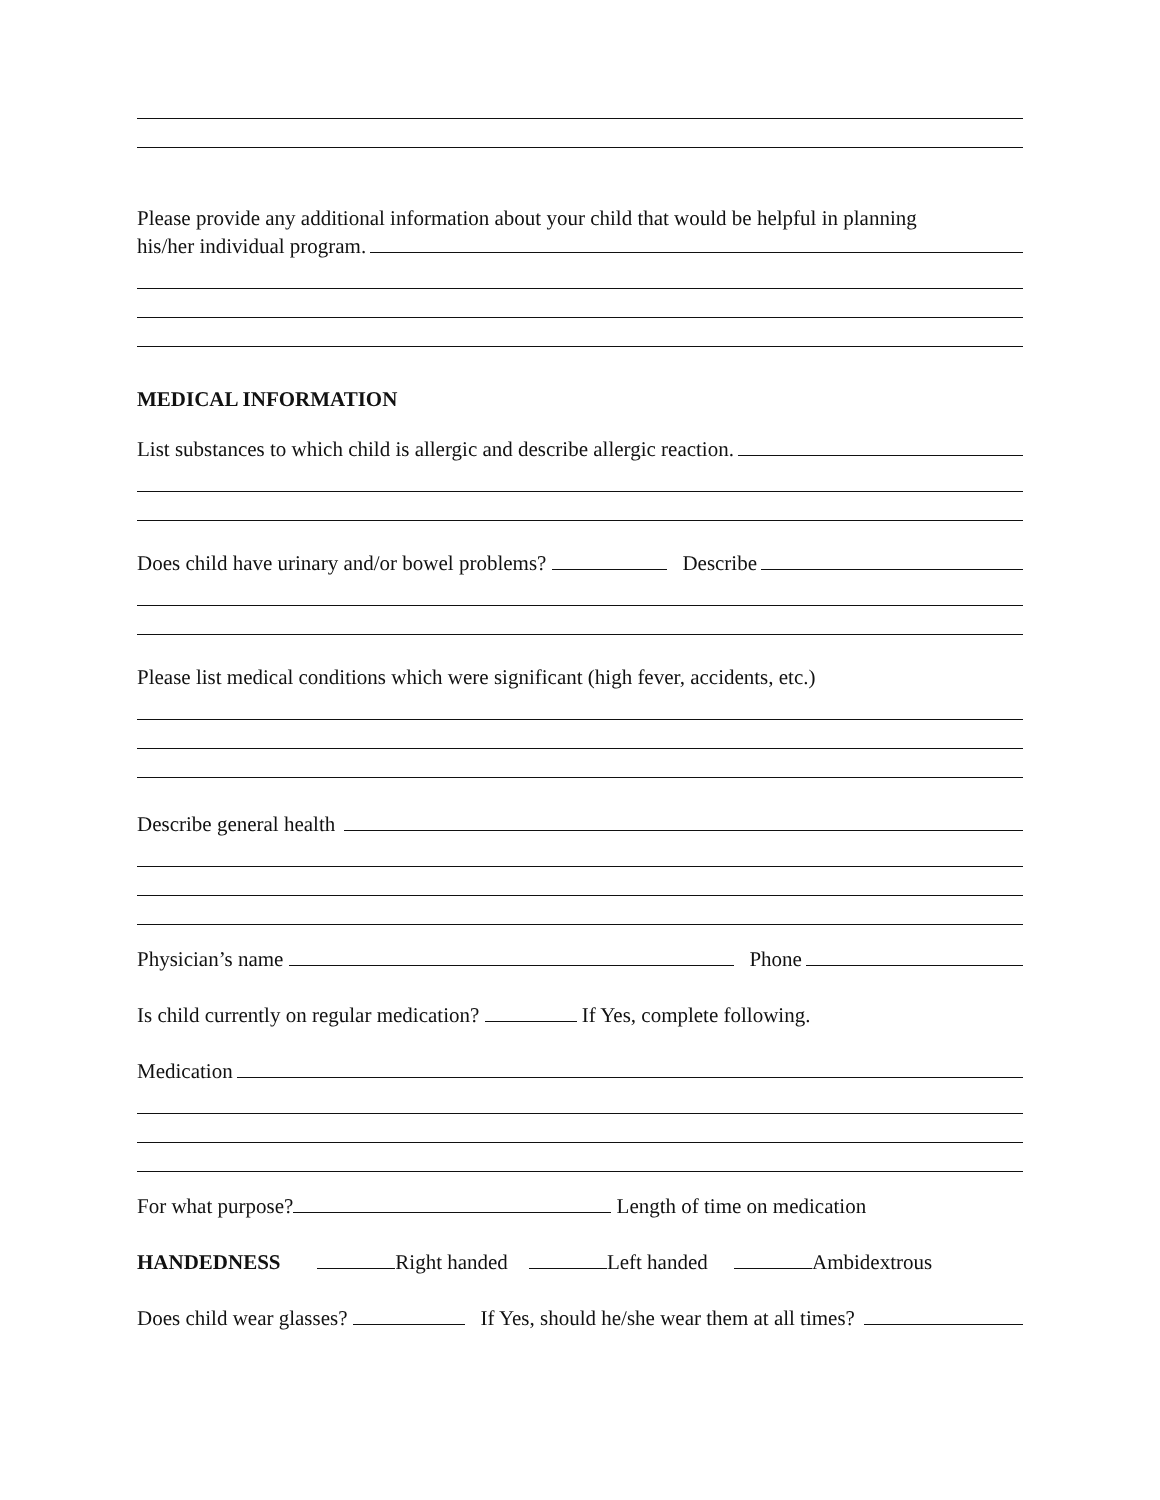Please provide any additional information about your child that would be helpful in planning
his/her individual program.
MEDICAL INFORMATION
List substances to which child is allergic and describe allergic reaction.
Does child have urinary and/or bowel problems? Describe
Please list medical conditions which were significant (high fever, accidents, etc.)
Describe general health
Physician’s name Phone
Is child currently on regular medication? If Yes, complete following.
Medication
For what purpose? Length of time on medication
HANDEDNESS Right handed Left handed Ambidextrous
Does child wear glasses? If Yes, should he/she wear them at all times?